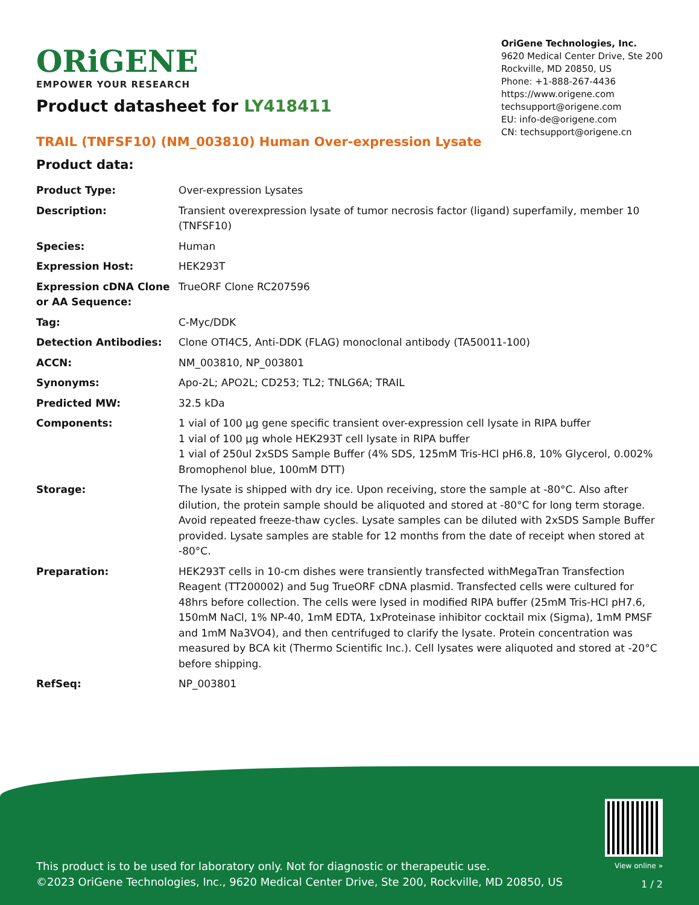ORiGENE
EMPOWER YOUR RESEARCH
OriGene Technologies, Inc.
9620 Medical Center Drive, Ste 200
Rockville, MD 20850, US
Phone: +1-888-267-4436
https://www.origene.com
techsupport@origene.com
EU: info-de@origene.com
CN: techsupport@origene.cn
Product datasheet for LY418411
TRAIL (TNFSF10) (NM_003810) Human Over-expression Lysate
Product data:
| Product Type: | Over-expression Lysates |
| Description: | Transient overexpression lysate of tumor necrosis factor (ligand) superfamily, member 10 (TNFSF10) |
| Species: | Human |
| Expression Host: | HEK293T |
| Expression cDNA Clone or AA Sequence: | TrueORF Clone RC207596 |
| Tag: | C-Myc/DDK |
| Detection Antibodies: | Clone OTI4C5, Anti-DDK (FLAG) monoclonal antibody (TA50011-100) |
| ACCN: | NM_003810 , NP_003801 |
| Synonyms: | Apo-2L; APO2L; CD253; TL2; TNLG6A; TRAIL |
| Predicted MW: | 32.5 kDa |
| Components: | 1 vial of 100 µg gene specific transient over-expression cell lysate in RIPA buffer 1 vial of 100 µg whole HEK293T cell lysate in RIPA buffer 1 vial of 250ul 2xSDS Sample Buffer (4% SDS, 125mM Tris-HCl pH6.8, 10% Glycerol, 0.002% Bromophenol blue, 100mM DTT) |
| Storage: | The lysate is shipped with dry ice. Upon receiving, store the sample at -80°C. Also after dilution, the protein sample should be aliquoted and stored at -80°C for long term storage. Avoid repeated freeze-thaw cycles. Lysate samples can be diluted with 2xSDS Sample Buffer provided. Lysate samples are stable for 12 months from the date of receipt when stored at -80°C. |
| Preparation: | HEK293T cells in 10-cm dishes were transiently transfected with MegaTran Transfection Reagent (TT200002) and 5ug TrueORF cDNA plasmid. Transfected cells were cultured for 48hrs before collection. The cells were lysed in modified RIPA buffer (25mM Tris-HCl pH7.6, 150mM NaCl, 1% NP-40, 1mM EDTA, 1xProteinase inhibitor cocktail mix (Sigma), 1mM PMSF and 1mM Na3VO4), and then centrifuged to clarify the lysate. Protein concentration was measured by BCA kit (Thermo Scientific Inc.). Cell lysates were aliquoted and stored at -20°C before shipping. |
| RefSeq: | NP_003801 |
This product is to be used for laboratory only. Not for diagnostic or therapeutic use.
©2023 OriGene Technologies, Inc., 9620 Medical Center Drive, Ste 200, Rockville, MD 20850, US
View online »
1 / 2